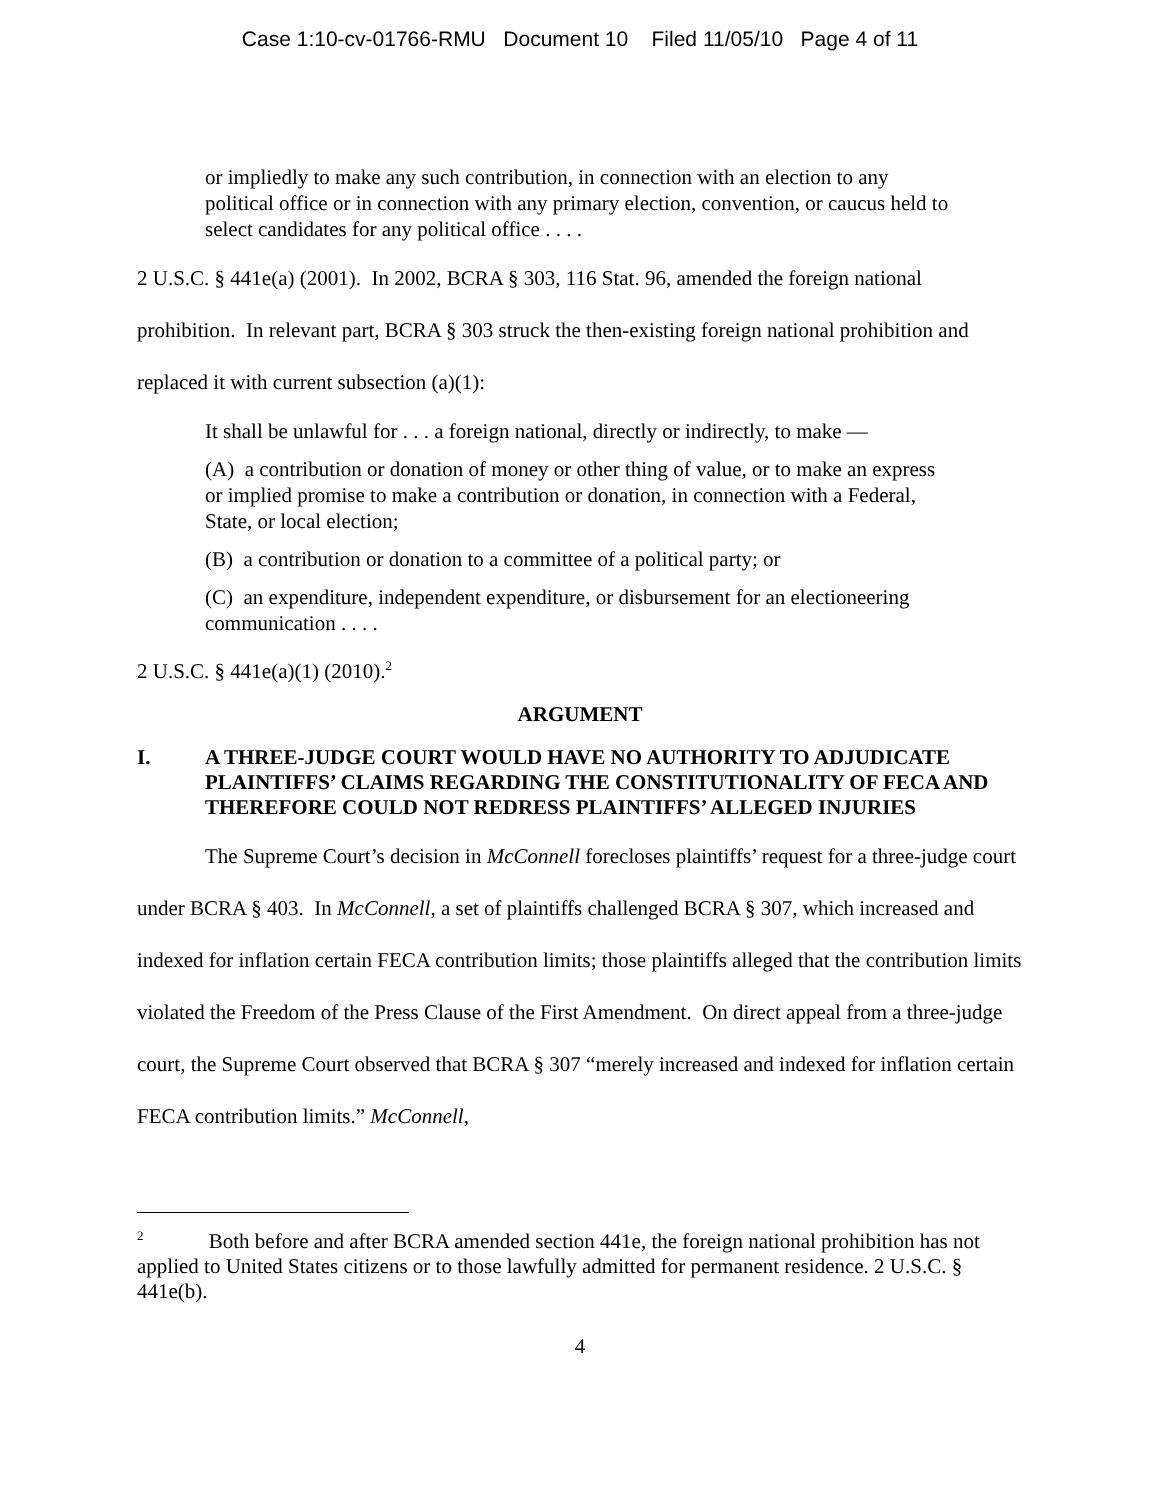Case 1:10-cv-01766-RMU Document 10 Filed 11/05/10 Page 4 of 11
or impliedly to make any such contribution, in connection with an election to any political office or in connection with any primary election, convention, or caucus held to select candidates for any political office . . . .
2 U.S.C. § 441e(a) (2001). In 2002, BCRA § 303, 116 Stat. 96, amended the foreign national prohibition. In relevant part, BCRA § 303 struck the then-existing foreign national prohibition and replaced it with current subsection (a)(1):
It shall be unlawful for . . . a foreign national, directly or indirectly, to make —
(A) a contribution or donation of money or other thing of value, or to make an express or implied promise to make a contribution or donation, in connection with a Federal, State, or local election;
(B) a contribution or donation to a committee of a political party; or
(C) an expenditure, independent expenditure, or disbursement for an electioneering communication . . . .
2 U.S.C. § 441e(a)(1) (2010).<sup>2</sup>
ARGUMENT
I. A THREE-JUDGE COURT WOULD HAVE NO AUTHORITY TO ADJUDICATE PLAINTIFFS’ CLAIMS REGARDING THE CONSTITUTIONALITY OF FECA AND THEREFORE COULD NOT REDRESS PLAINTIFFS’ ALLEGED INJURIES
The Supreme Court’s decision in McConnell forecloses plaintiffs’ request for a three-judge court under BCRA § 403. In McConnell, a set of plaintiffs challenged BCRA § 307, which increased and indexed for inflation certain FECA contribution limits; those plaintiffs alleged that the contribution limits violated the Freedom of the Press Clause of the First Amendment. On direct appeal from a three-judge court, the Supreme Court observed that BCRA § 307 “merely increased and indexed for inflation certain FECA contribution limits.” McConnell,
<sup>2</sup> Both before and after BCRA amended section 441e, the foreign national prohibition has not applied to United States citizens or to those lawfully admitted for permanent residence. 2 U.S.C. § 441e(b).
4